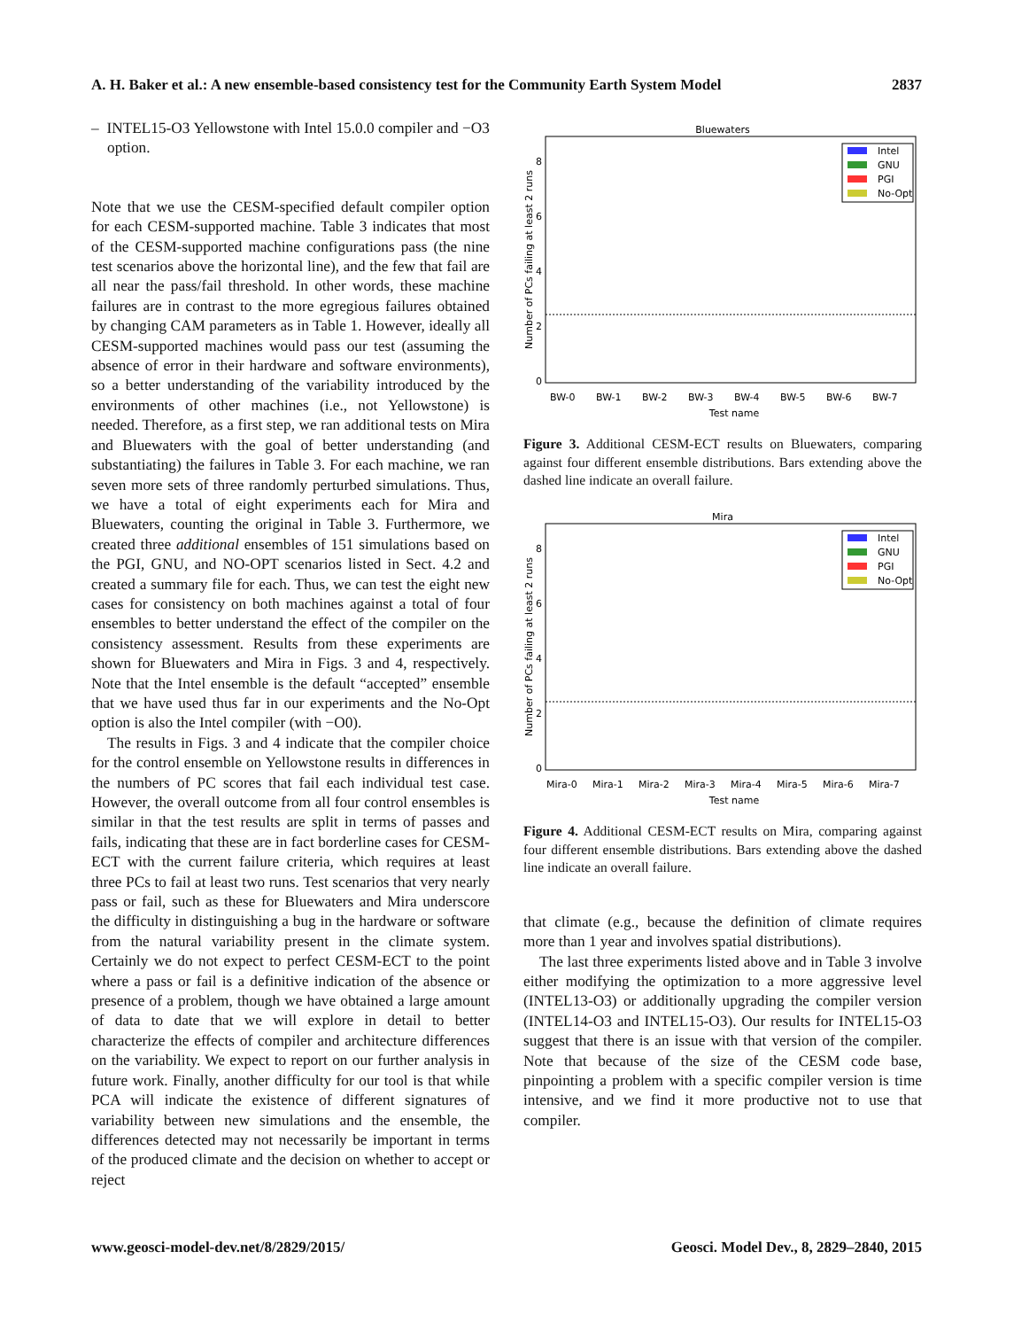A. H. Baker et al.: A new ensemble-based consistency test for the Community Earth System Model 2837
– INTEL15-O3 Yellowstone with Intel 15.0.0 compiler and −O3 option.
Note that we use the CESM-specified default compiler option for each CESM-supported machine. Table 3 indicates that most of the CESM-supported machine configurations pass (the nine test scenarios above the horizontal line), and the few that fail are all near the pass/fail threshold. In other words, these machine failures are in contrast to the more egregious failures obtained by changing CAM parameters as in Table 1. However, ideally all CESM-supported machines would pass our test (assuming the absence of error in their hardware and software environments), so a better understanding of the variability introduced by the environments of other machines (i.e., not Yellowstone) is needed. Therefore, as a first step, we ran additional tests on Mira and Bluewaters with the goal of better understanding (and substantiating) the failures in Table 3. For each machine, we ran seven more sets of three randomly perturbed simulations. Thus, we have a total of eight experiments each for Mira and Bluewaters, counting the original in Table 3. Furthermore, we created three additional ensembles of 151 simulations based on the PGI, GNU, and NO-OPT scenarios listed in Sect. 4.2 and created a summary file for each. Thus, we can test the eight new cases for consistency on both machines against a total of four ensembles to better understand the effect of the compiler on the consistency assessment. Results from these experiments are shown for Bluewaters and Mira in Figs. 3 and 4, respectively. Note that the Intel ensemble is the default “accepted” ensemble that we have used thus far in our experiments and the No-Opt option is also the Intel compiler (with −O0).
The results in Figs. 3 and 4 indicate that the compiler choice for the control ensemble on Yellowstone results in differences in the numbers of PC scores that fail each individual test case. However, the overall outcome from all four control ensembles is similar in that the test results are split in terms of passes and fails, indicating that these are in fact borderline cases for CESM-ECT with the current failure criteria, which requires at least three PCs to fail at least two runs. Test scenarios that very nearly pass or fail, such as these for Bluewaters and Mira underscore the difficulty in distinguishing a bug in the hardware or software from the natural variability present in the climate system. Certainly we do not expect to perfect CESM-ECT to the point where a pass or fail is a definitive indication of the absence or presence of a problem, though we have obtained a large amount of data to date that we will explore in detail to better characterize the effects of compiler and architecture differences on the variability. We expect to report on our further analysis in future work. Finally, another difficulty for our tool is that while PCA will indicate the existence of different signatures of variability between new simulations and the ensemble, the differences detected may not necessarily be important in terms of the produced climate and the decision on whether to accept or reject
Bluewaters
0
2
4
6
8
Number of PCs failing at least 2 runs
Test name
BW-0
BW-1
BW-2
BW-3
BW-4
BW-5
BW-6
BW-7
Intel
GNU
PGI
No-Opt
Figure 3. Additional CESM-ECT results on Bluewaters, comparing against four different ensemble distributions. Bars extending above the dashed line indicate an overall failure.
Mira
0
2
4
6
8
Number of PCs failing at least 2 runs
Test name
Mira-0
Mira-1
Mira-2
Mira-3
Mira-4
Mira-5
Mira-6
Mira-7
Intel
GNU
PGI
No-Opt
Figure 4. Additional CESM-ECT results on Mira, comparing against four different ensemble distributions. Bars extending above the dashed line indicate an overall failure.
that climate (e.g., because the definition of climate requires more than 1 year and involves spatial distributions).
The last three experiments listed above and in Table 3 involve either modifying the optimization to a more aggressive level (INTEL13-O3) or additionally upgrading the compiler version (INTEL14-O3 and INTEL15-O3). Our results for INTEL15-O3 suggest that there is an issue with that version of the compiler. Note that because of the size of the CESM code base, pinpointing a problem with a specific compiler version is time intensive, and we find it more productive not to use that compiler.
www.geosci-model-dev.net/8/2829/2015/ Geosci. Model Dev., 8, 2829–2840, 2015